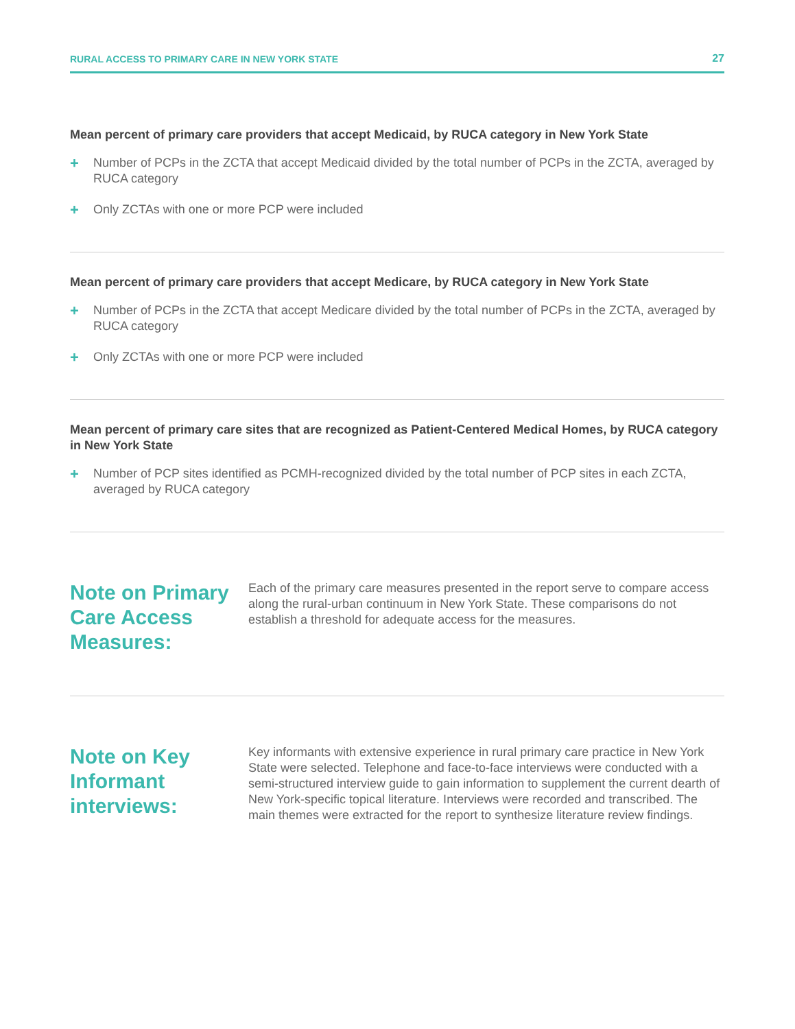RURAL ACCESS TO PRIMARY CARE IN NEW YORK STATE 27
Mean percent of primary care providers that accept Medicaid, by RUCA category in New York State
+ Number of PCPs in the ZCTA that accept Medicaid divided by the total number of PCPs in the ZCTA, averaged by RUCA category
+ Only ZCTAs with one or more PCP were included
Mean percent of primary care providers that accept Medicare, by RUCA category in New York State
+ Number of PCPs in the ZCTA that accept Medicare divided by the total number of PCPs in the ZCTA, averaged by RUCA category
+ Only ZCTAs with one or more PCP were included
Mean percent of primary care sites that are recognized as Patient-Centered Medical Homes, by RUCA category in New York State
+ Number of PCP sites identified as PCMH-recognized divided by the total number of PCP sites in each ZCTA, averaged by RUCA category
Note on Primary Care Access Measures:
Each of the primary care measures presented in the report serve to compare access along the rural-urban continuum in New York State. These comparisons do not establish a threshold for adequate access for the measures.
Note on Key Informant interviews:
Key informants with extensive experience in rural primary care practice in New York State were selected. Telephone and face-to-face interviews were conducted with a semi-structured interview guide to gain information to supplement the current dearth of New York-specific topical literature. Interviews were recorded and transcribed. The main themes were extracted for the report to synthesize literature review findings.